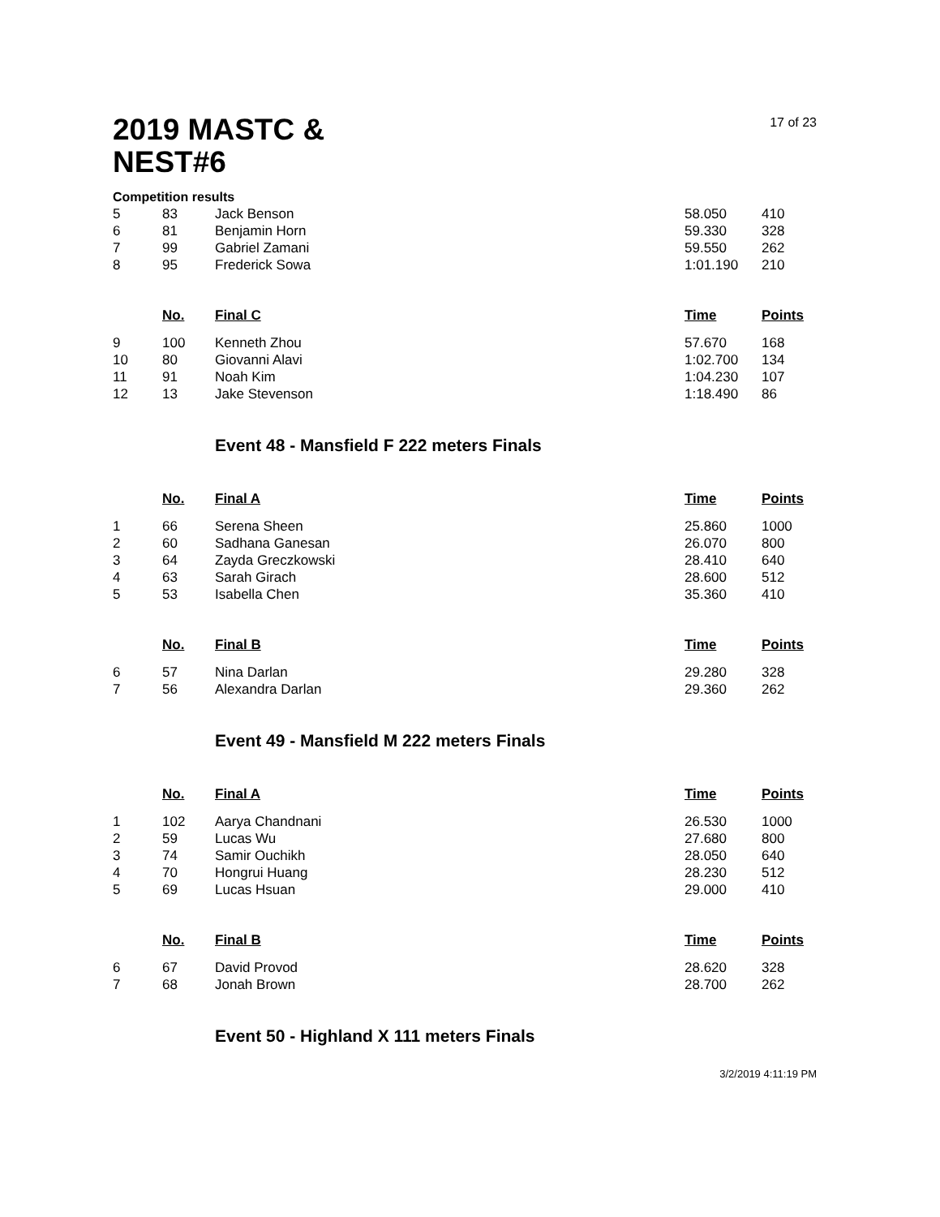2019 MASTC & NEST#6
17 of 23
Competition results
| 5 | 83 | Jack Benson | 58.050 | 410 |
| 6 | 81 | Benjamin Horn | 59.330 | 328 |
| 7 | 99 | Gabriel Zamani | 59.550 | 262 |
| 8 | 95 | Frederick Sowa | 1:01.190 | 210 |
| | No. | Final C | Time | Points |
| --- | --- | --- | --- | --- |
| 9 | 100 | Kenneth Zhou | 57.670 | 168 |
| 10 | 80 | Giovanni Alavi | 1:02.700 | 134 |
| 11 | 91 | Noah Kim | 1:04.230 | 107 |
| 12 | 13 | Jake Stevenson | 1:18.490 | 86 |
Event 48 - Mansfield F 222 meters Finals
| | No. | Final A | Time | Points |
| --- | --- | --- | --- | --- |
| 1 | 66 | Serena Sheen | 25.860 | 1000 |
| 2 | 60 | Sadhana Ganesan | 26.070 | 800 |
| 3 | 64 | Zayda Greczkowski | 28.410 | 640 |
| 4 | 63 | Sarah Girach | 28.600 | 512 |
| 5 | 53 | Isabella Chen | 35.360 | 410 |
| | No. | Final B | Time | Points |
| --- | --- | --- | --- | --- |
| 6 | 57 | Nina Darlan | 29.280 | 328 |
| 7 | 56 | Alexandra Darlan | 29.360 | 262 |
Event 49 - Mansfield M 222 meters Finals
| | No. | Final A | Time | Points |
| --- | --- | --- | --- | --- |
| 1 | 102 | Aarya Chandnani | 26.530 | 1000 |
| 2 | 59 | Lucas Wu | 27.680 | 800 |
| 3 | 74 | Samir Ouchikh | 28.050 | 640 |
| 4 | 70 | Hongrui Huang | 28.230 | 512 |
| 5 | 69 | Lucas Hsuan | 29.000 | 410 |
| | No. | Final B | Time | Points |
| --- | --- | --- | --- | --- |
| 6 | 67 | David Provod | 28.620 | 328 |
| 7 | 68 | Jonah Brown | 28.700 | 262 |
Event 50 - Highland X 111 meters Finals
3/2/2019 4:11:19 PM